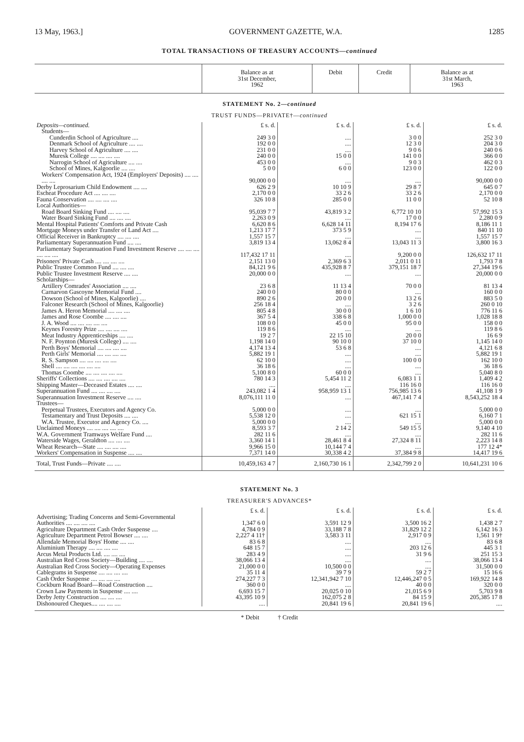13 May, 1963.] GOVERNMENT GAZETTE, W.A. 1285
TOTAL TRANSACTIONS OF TREASURY ACCOUNTS—continued
| | Balance as at 31st December, 1962 | Debit | Credit | Balance as at 31st March, 1963 |
| --- | --- | --- | --- | --- |
STATEMENT No. 2—continued
TRUST FUNDS—PRIVATE†—continued
| Deposits—continued. | £ s. d. | £ s. d. | £ s. d. | £ s. d. |
| Students— | | | | |
| Cunderdin School of Agriculture .... | 249 3 0 | .... | 3 0 0 | 252 3 0 |
| Denmark School of Agriculture .... .... | 192 0 0 | .... | 12 3 0 | 204 3 0 |
| Harvey School of Agriculture .... .... | 231 0 0 | .... | 9 0 6 | 240 0 6 |
| Muresk College .... .... .... .... | 240 0 0 | 15 0 0 | 141 0 0 | 366 0 0 |
| Narrogin School of Agriculture .... .... | 453 0 0 | .... | 9 0 3 | 462 0 3 |
| School of Mines, Kalgoorlie .... .... | 5 0 0 | 6 0 0 | 123 0 0 | 122 0 0 |
| Workers' Compensation Act, 1924 (Employers' Deposits) .... .... .... .... | 90,000 0 0 | .... | .... | 90,000 0 0 |
| Derby Leprosarium Child Endowment .... .... | 626 2 9 | 10 10 9 | 29 8 7 | 645 0 7 |
| Escheat Procedure Act .... .... .... | 2,170 0 0 | 33 2 6 | 33 2 6 | 2,170 0 0 |
| Fauna Conservation .... .... .... .... | 326 10 8 | 285 0 0 | 11 0 0 | 52 10 8 |
| Local Authorities— | | | | |
| Road Board Sinking Fund .... .... .... | 95,039 7 7 | 43,819 3 2 | 6,772 10 10 | 57,992 15 3 |
| Water Board Sinking Fund .... .... .... | 2,263 0 9 | .... | 17 0 0 | 2,280 0 9 |
| Mental Hospital Patients' Comforts and Private Cash | 6,620 8 6 | 6,628 14 11 | 8,194 17 6 | 8,186 11 1 |
| Mortgage Moneys under Transfer of Land Act .... | 1,213 17 7 | 373 5 9 | .... | 840 11 10 |
| Official Receiver in Bankruptcy .... .... .... | 1,557 15 7 | .... | .... | 1,557 15 7 |
| Parliamentary Superannuation Fund .... .... | 3,819 13 4 | 13,062 8 4 | 13,043 11 3 | 3,800 16 3 |
| Parliamentary Superannuation Fund Investment Reserve .... .... .... .... .... .... | 117,432 17 11 | .... | 9,200 0 0 | 126,632 17 11 |
| Prisoners' Private Cash .... .... .... .... | 2,151 13 0 | 2,369 6 3 | 2,011 0 11 | 1,793 7 8 |
| Public Trustee Common Fund .... .... .... | 84,121 9 6 | 435,928 8 7 | 379,151 18 7 | 27,344 19 6 |
| Public Trustee Investment Reserve .... .... | 20,000 0 0 | .... | .... | 20,000 0 0 |
| Scholarships— | | | | |
| Artillery Comrades' Association .... .... | 23 6 8 | 11 13 4 | 70 0 0 | 81 13 4 |
| Carnarvon Gascoyne Memorial Fund .... | 240 0 0 | 80 0 0 | .... | 160 0 0 |
| Dowson (School of Mines, Kalgoorlie) .... | 890 2 6 | 20 0 0 | 13 2 6 | 883 5 0 |
| Falconer Research (School of Mines, Kalgoorlie) | 256 18 4 | .... | 3 2 6 | 260 0 10 |
| James A. Heron Memorial .... .... .... | 805 4 8 | 30 0 0 | 1 6 10 | 776 11 6 |
| James and Rose Coombe .... .... .... | 367 5 4 | 338 6 8 | 1,000 0 0 | 1,028 18 8 |
| J. A. Wood .... .... .... .... .... | 108 0 0 | 45 0 0 | 95 0 0 | 158 0 0 |
| Keynes Forestry Prize .... .... .... .... | 119 8 6 | .... | .... | 119 8 6 |
| Meat Industry Apprenticeships .... .... | 19 2 7 | 22 15 10 | 20 0 0 | 16 6 9 |
| N. F. Poynton (Muresk College) .... .... | 1,198 14 0 | 90 10 0 | 37 10 0 | 1,145 14 0 |
| Perth Boys' Memorial .... .... .... .... | 4,174 13 4 | 53 6 8 | .... | 4,121 6 8 |
| Perth Girls' Memorial .... .... .... .... | 5,882 19 1 | .... | .... | 5,882 19 1 |
| R. S. Sampson .... .... .... .... .... | 62 10 0 | .... | 100 0 0 | 162 10 0 |
| Shell .... .... .... .... .... .... | 36 18 6 | .... | .... | 36 18 6 |
| Thomas Coombe .... .... .... .... .... | 5,100 8 0 | 60 0 0 | .... | 5,040 8 0 |
| Sheriffs' Collections .... .... .... .... .... | 780 14 3 | 5,454 11 2 | 6,083 1 1 | 1,409 4 2 |
| Shipping Master—Deceased Estates .... .... | .... | .... | 116 16 0 | 116 16 0 |
| Superannuation Fund .... .... .... .... | 243,082 1 4 | 958,959 13 1 | 756,985 13 6 | 41,108 1 9 |
| Superannuation Investment Reserve .... .... | 8,076,111 11 0 | .... | 467,141 7 4 | 8,543,252 18 4 |
| Trustees— | | | | |
| Perpetual Trustees, Executors and Agency Co. | 5,000 0 0 | .... | .... | 5,000 0 0 |
| Testamentary and Trust Deposits .... .... | 5,538 12 0 | .... | 621 15 1 | 6,160 7 1 |
| W.A. Trustee, Executor and Agency Co. .... | 5,000 0 0 | .... | .... | 5,000 0 0 |
| Unclaimed Moneys .... .... .... .... .... | 8,593 3 7 | 2 14 2 | 549 15 5 | 9,140 4 10 |
| W.A. Government Tramways Welfare Fund .... | 282 11 6 | .... | .... | 282 11 6 |
| Waterside Wages, Geraldton .... .... .... | 3,360 14 1 | 28,461 8 4 | 27,324 8 11 | 2,223 14 8 |
| Wheat Research—State .... .... .... .... | 9,966 15 0 | 10,144 7 4 | .... | 177 12 4* |
| Workers' Compensation in Suspense .... .... | 7,371 14 0 | 30,338 4 2 | 37,384 9 8 | 14,417 19 6 |
| Total, Trust Funds—Private .... .... | 10,459,163 4 7 | 2,160,730 16 1 | 2,342,799 2 0 | 10,641,231 10 6 |
STATEMENT No. 3
TREASURER'S ADVANCES*
| | £ s. d. | £ s. d. | £ s. d. | £ s. d. |
| Advertising; Trading Concerns and Semi-Governmental Authorities .... .... .... .... | 1,347 6 0 | 3,591 12 9 | 3,500 16 2 | 1,438 2 7 |
| Agriculture Department Cash Order Suspense .... | 4,784 0 9 | 33,188 7 8 | 31,829 12 2 | 6,142 16 3 |
| Agriculture Department Petrol Bowser .... .... | 2,227 4 11† | 3,583 3 11 | 2,917 0 9 | 1,561 1 9† |
| Allendale Memorial Boys' Home .... .... | 83 6 8 | .... | .... | 83 6 8 |
| Aluminium Therapy .... .... .... .... | 648 15 7 | .... | 203 12 6 | 445 3 1 |
| Arcus Metal Products Ltd. .... .... .... | 283 4 9 | .... | 31 9 6 | 251 15 3 |
| Australian Red Cross Society—Building .... .... | 38,066 13 4 | .... | .... | 38,066 13 4 |
| Australian Red Cross Society—Operating Expenses | 21,000 0 0 | 10,500 0 0 | .... | 31,500 0 0 |
| Cablegrams in Suspense .... .... .... .... | 35 11 4 | 39 7 9 | 59 2 7 | 15 16 6 |
| Cash Order Suspense .... .... .... .... | 274,227 7 3 | 12,341,942 7 10 | 12,446,247 0 5 | 169,922 14 8 |
| Cockburn Road Board—Road Construction .... | 360 0 0 | .... | 40 0 0 | 320 0 0 |
| Crown Law Payments in Suspense .... .... | 6,693 15 7 | 20,025 0 10 | 21,015 6 9 | 5,703 9 8 |
| Derby Jetty Construction .... .... .... | 43,395 10 9 | 162,075 2 8 | 84 15 9 | 205,385 17 8 |
| Dishonoured Cheques.... .... .... .... | .... | 20,841 19 6 | 20,841 19 6 | .... |
* Debit † Credit